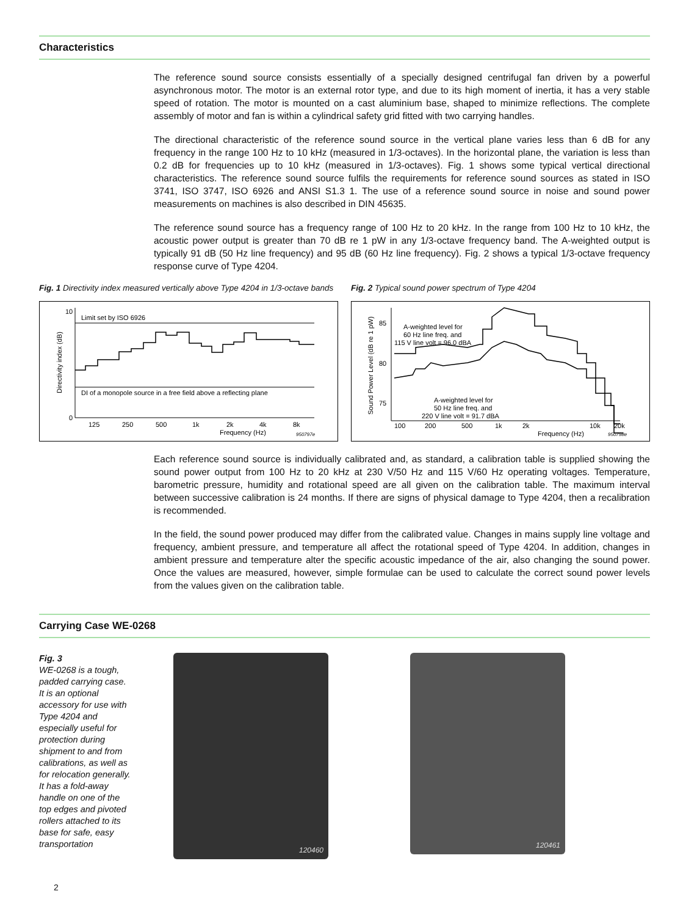Characteristics
The reference sound source consists essentially of a specially designed centrifugal fan driven by a powerful asynchronous motor. The motor is an external rotor type, and due to its high moment of inertia, it has a very stable speed of rotation. The motor is mounted on a cast aluminium base, shaped to minimize reflections. The complete assembly of motor and fan is within a cylindrical safety grid fitted with two carrying handles.
The directional characteristic of the reference sound source in the vertical plane varies less than 6 dB for any frequency in the range 100 Hz to 10 kHz (measured in 1/3-octaves). In the horizontal plane, the variation is less than 0.2 dB for frequencies up to 10 kHz (measured in 1/3-octaves). Fig. 1 shows some typical vertical directional characteristics. The reference sound source fulfils the requirements for reference sound sources as stated in ISO 3741, ISO 3747, ISO 6926 and ANSI S1.3 1. The use of a reference sound source in noise and sound power measurements on machines is also described in DIN 45635.
The reference sound source has a frequency range of 100 Hz to 20 kHz. In the range from 100 Hz to 10 kHz, the acoustic power output is greater than 70 dB re 1 pW in any 1/3-octave frequency band. The A-weighted output is typically 91 dB (50 Hz line frequency) and 95 dB (60 Hz line frequency). Fig. 2 shows a typical 1/3-octave frequency response curve of Type 4204.
Fig. 1 Directivity index measured vertically above Type 4204 in 1/3-octave bands
Limit set by ISO 6926
DI of a monopole source in a free field above a reflecting plane
10
0
125
250
500
1k
2k
4k
8k
Frequency (Hz)
950797e
Directivity index (dB)
Fig. 2 Typical sound power spectrum of Type 4204
A-weighted level for
60 Hz line freq. and
115 V line volt = 96.0 dBA
A-weighted level for
50 Hz line freq. and
220 V line volt = 91.7 dBA
85
80
75
100
200
500
1k
2k
10k
20k
Frequency (Hz)
950798e
Sound Power Level (dB re 1 pW)
Each reference sound source is individually calibrated and, as standard, a calibration table is supplied showing the sound power output from 100 Hz to 20 kHz at 230 V/50 Hz and 115 V/60 Hz operating voltages. Temperature, barometric pressure, humidity and rotational speed are all given on the calibration table. The maximum interval between successive calibration is 24 months. If there are signs of physical damage to Type 4204, then a recalibration is recommended.
In the field, the sound power produced may differ from the calibrated value. Changes in mains supply line voltage and frequency, ambient pressure, and temperature all affect the rotational speed of Type 4204. In addition, changes in ambient pressure and temperature alter the specific acoustic impedance of the air, also changing the sound power. Once the values are measured, however, simple formulae can be used to calculate the correct sound power levels from the values given on the calibration table.
Carrying Case WE-0268
Fig. 3
WE-0268 is a tough, padded carrying case. It is an optional accessory for use with Type 4204 and especially useful for protection during shipment to and from calibrations, as well as for relocation generally. It has a fold-away handle on one of the top edges and pivoted rollers attached to its base for safe, easy transportation
120460
120461
2